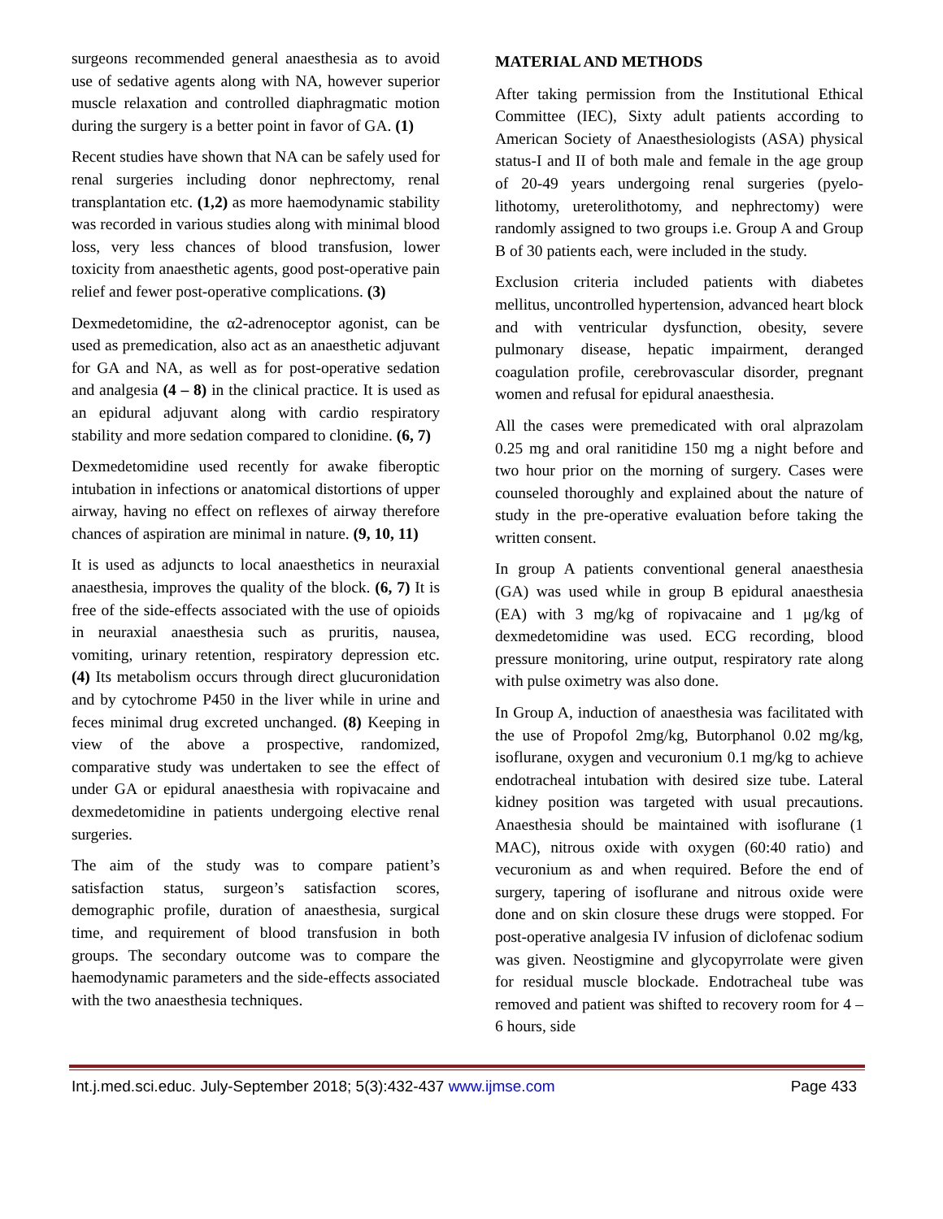surgeons recommended general anaesthesia as to avoid use of sedative agents along with NA, however superior muscle relaxation and controlled diaphragmatic motion during the surgery is a better point in favor of GA. (1)
Recent studies have shown that NA can be safely used for renal surgeries including donor nephrectomy, renal transplantation etc. (1,2) as more haemodynamic stability was recorded in various studies along with minimal blood loss, very less chances of blood transfusion, lower toxicity from anaesthetic agents, good post-operative pain relief and fewer post-operative complications. (3)
Dexmedetomidine, the α2-adrenoceptor agonist, can be used as premedication, also act as an anaesthetic adjuvant for GA and NA, as well as for post-operative sedation and analgesia (4 – 8) in the clinical practice. It is used as an epidural adjuvant along with cardio respiratory stability and more sedation compared to clonidine. (6, 7)
Dexmedetomidine used recently for awake fiberoptic intubation in infections or anatomical distortions of upper airway, having no effect on reflexes of airway therefore chances of aspiration are minimal in nature. (9, 10, 11)
It is used as adjuncts to local anaesthetics in neuraxial anaesthesia, improves the quality of the block. (6, 7) It is free of the side-effects associated with the use of opioids in neuraxial anaesthesia such as pruritis, nausea, vomiting, urinary retention, respiratory depression etc. (4) Its metabolism occurs through direct glucuronidation and by cytochrome P450 in the liver while in urine and feces minimal drug excreted unchanged. (8) Keeping in view of the above a prospective, randomized, comparative study was undertaken to see the effect of under GA or epidural anaesthesia with ropivacaine and dexmedetomidine in patients undergoing elective renal surgeries.
The aim of the study was to compare patient’s satisfaction status, surgeon’s satisfaction scores, demographic profile, duration of anaesthesia, surgical time, and requirement of blood transfusion in both groups. The secondary outcome was to compare the haemodynamic parameters and the side-effects associated with the two anaesthesia techniques.
MATERIAL AND METHODS
After taking permission from the Institutional Ethical Committee (IEC), Sixty adult patients according to American Society of Anaesthesiologists (ASA) physical status-I and II of both male and female in the age group of 20-49 years undergoing renal surgeries (pyelo-lithotomy, ureterolithotomy, and nephrectomy) were randomly assigned to two groups i.e. Group A and Group B of 30 patients each, were included in the study.
Exclusion criteria included patients with diabetes mellitus, uncontrolled hypertension, advanced heart block and with ventricular dysfunction, obesity, severe pulmonary disease, hepatic impairment, deranged coagulation profile, cerebrovascular disorder, pregnant women and refusal for epidural anaesthesia.
All the cases were premedicated with oral alprazolam 0.25 mg and oral ranitidine 150 mg a night before and two hour prior on the morning of surgery. Cases were counseled thoroughly and explained about the nature of study in the pre-operative evaluation before taking the written consent.
In group A patients conventional general anaesthesia (GA) was used while in group B epidural anaesthesia (EA) with 3 mg/kg of ropivacaine and 1 μg/kg of dexmedetomidine was used. ECG recording, blood pressure monitoring, urine output, respiratory rate along with pulse oximetry was also done.
In Group A, induction of anaesthesia was facilitated with the use of Propofol 2mg/kg, Butorphanol 0.02 mg/kg, isoflurane, oxygen and vecuronium 0.1 mg/kg to achieve endotracheal intubation with desired size tube. Lateral kidney position was targeted with usual precautions. Anaesthesia should be maintained with isoflurane (1 MAC), nitrous oxide with oxygen (60:40 ratio) and vecuronium as and when required. Before the end of surgery, tapering of isoflurane and nitrous oxide were done and on skin closure these drugs were stopped. For post-operative analgesia IV infusion of diclofenac sodium was given. Neostigmine and glycopyrrolate were given for residual muscle blockade. Endotracheal tube was removed and patient was shifted to recovery room for 4 – 6 hours, side
Int.j.med.sci.educ. July-September 2018; 5(3):432-437 www.ijmse.com Page 433